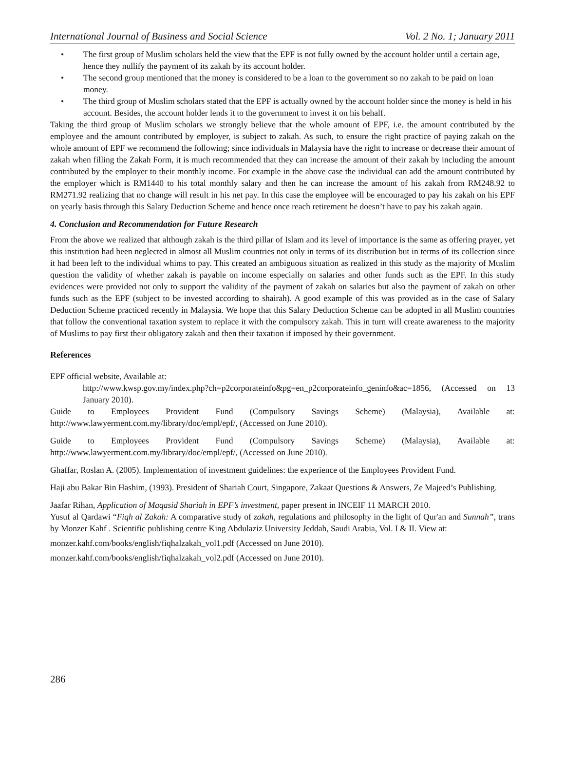International Journal of Business and Social Science Vol. 2 No. 1; January 2011
• The first group of Muslim scholars held the view that the EPF is not fully owned by the account holder until a certain age, hence they nullify the payment of its zakah by its account holder.
• The second group mentioned that the money is considered to be a loan to the government so no zakah to be paid on loan money.
• The third group of Muslim scholars stated that the EPF is actually owned by the account holder since the money is held in his account. Besides, the account holder lends it to the government to invest it on his behalf.
Taking the third group of Muslim scholars we strongly believe that the whole amount of EPF, i.e. the amount contributed by the employee and the amount contributed by employer, is subject to zakah. As such, to ensure the right practice of paying zakah on the whole amount of EPF we recommend the following; since individuals in Malaysia have the right to increase or decrease their amount of zakah when filling the Zakah Form, it is much recommended that they can increase the amount of their zakah by including the amount contributed by the employer to their monthly income. For example in the above case the individual can add the amount contributed by the employer which is RM1440 to his total monthly salary and then he can increase the amount of his zakah from RM248.92 to RM271.92 realizing that no change will result in his net pay. In this case the employee will be encouraged to pay his zakah on his EPF on yearly basis through this Salary Deduction Scheme and hence once reach retirement he doesn’t have to pay his zakah again.
4. Conclusion and Recommendation for Future Research
From the above we realized that although zakah is the third pillar of Islam and its level of importance is the same as offering prayer, yet this institution had been neglected in almost all Muslim countries not only in terms of its distribution but in terms of its collection since it had been left to the individual whims to pay. This created an ambiguous situation as realized in this study as the majority of Muslim question the validity of whether zakah is payable on income especially on salaries and other funds such as the EPF. In this study evidences were provided not only to support the validity of the payment of zakah on salaries but also the payment of zakah on other funds such as the EPF (subject to be invested according to shairah). A good example of this was provided as in the case of Salary Deduction Scheme practiced recently in Malaysia. We hope that this Salary Deduction Scheme can be adopted in all Muslim countries that follow the conventional taxation system to replace it with the compulsory zakah. This in turn will create awareness to the majority of Muslims to pay first their obligatory zakah and then their taxation if imposed by their government.
References
EPF official website, Available at:
http://www.kwsp.gov.my/index.php?ch=p2corporateinfo&pg=en_p2corporateinfo_geninfo&ac=1856, (Accessed on 13 January 2010).
Guide to Employees Provident Fund (Compulsory Savings Scheme) (Malaysia), Available at: http://www.lawyerment.com.my/library/doc/empl/epf/, (Accessed on June 2010).
Guide to Employees Provident Fund (Compulsory Savings Scheme) (Malaysia), Available at: http://www.lawyerment.com.my/library/doc/empl/epf/, (Accessed on June 2010).
Ghaffar, Roslan A. (2005). Implementation of investment guidelines: the experience of the Employees Provident Fund.
Haji abu Bakar Bin Hashim, (1993). President of Shariah Court, Singapore, Zakaat Questions & Answers, Ze Majeed’s Publishing.
Jaafar Rihan, Application of Maqasid Shariah in EPF’s investment, paper present in INCEIF 11 MARCH 2010.
Yusuf al Qardawi “Fiqh al Zakah: A comparative study of zakah, regulations and philosophy in the light of Qur'an and Sunnah”, trans by Monzer Kahf . Scientific publishing centre King Abdulaziz University Jeddah, Saudi Arabia, Vol. I & II. View at:
monzer.kahf.com/books/english/fiqhalzakah_vol1.pdf (Accessed on June 2010).
monzer.kahf.com/books/english/fiqhalzakah_vol2.pdf (Accessed on June 2010).
286